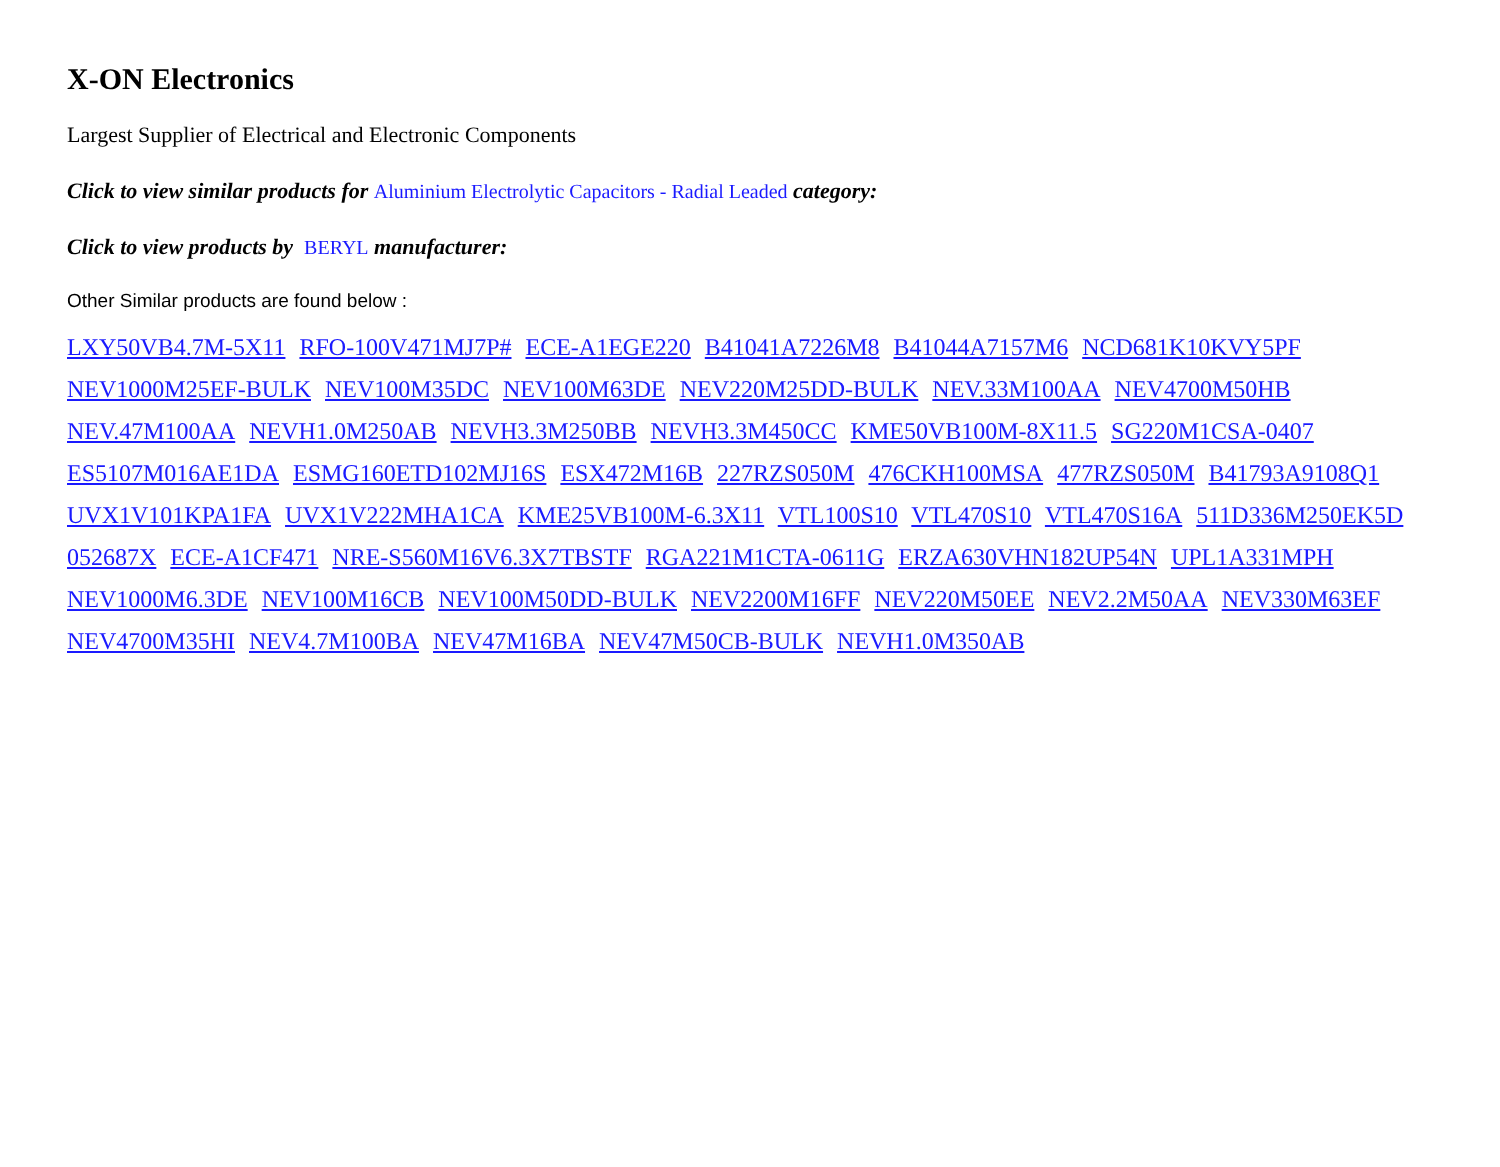X-ON Electronics
Largest Supplier of Electrical and Electronic Components
Click to view similar products for Aluminium Electrolytic Capacitors - Radial Leaded category:
Click to view products by BERYL manufacturer:
Other Similar products are found below :
LXY50VB4.7M-5X11 RFO-100V471MJ7P# ECE-A1EGE220 B41041A7226M8 B41044A7157M6 NCD681K10KVY5PF NEV1000M25EF-BULK NEV100M35DC NEV100M63DE NEV220M25DD-BULK NEV.33M100AA NEV4700M50HB NEV.47M100AA NEVH1.0M250AB NEVH3.3M250BB NEVH3.3M450CC KME50VB100M-8X11.5 SG220M1CSA-0407 ES5107M016AE1DA ESMG160ETD102MJ16S ESX472M16B 227RZS050M 476CKH100MSA 477RZS050M B41793A9108Q1 UVX1V101KPA1FA UVX1V222MHA1CA KME25VB100M-6.3X11 VTL100S10 VTL470S10 VTL470S16A 511D336M250EK5D 052687X ECE-A1CF471 NRE-S560M16V6.3X7TBSTF RGA221M1CTA-0611G ERZA630VHN182UP54N UPL1A331MPH NEV1000M6.3DE NEV100M16CB NEV100M50DD-BULK NEV2200M16FF NEV220M50EE NEV2.2M50AA NEV330M63EF NEV4700M35HI NEV4.7M100BA NEV47M16BA NEV47M50CB-BULK NEVH1.0M350AB